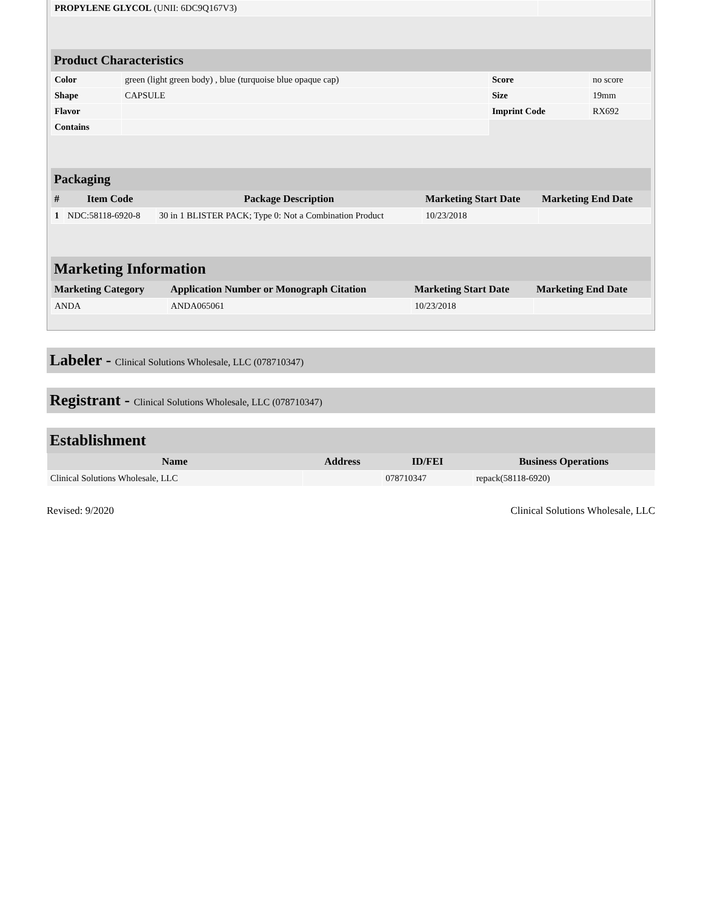| PROPYLENE GLYCOL (UNII: 6DC9Q167V3) | |
Product Characteristics
| Color | green (light green body) , blue (turquoise blue opaque cap) | Score | no score |
| Shape | CAPSULE | Size | 19mm |
| Flavor | | Imprint Code | RX692 |
| Contains | | | |
Packaging
| # | Item Code | Package Description | Marketing Start Date | Marketing End Date |
| --- | --- | --- | --- | --- |
| 1 | NDC:58118-6920-8 | 30 in 1 BLISTER PACK; Type 0: Not a Combination Product | 10/23/2018 | |
Marketing Information
| Marketing Category | Application Number or Monograph Citation | Marketing Start Date | Marketing End Date |
| --- | --- | --- | --- |
| ANDA | ANDA065061 | 10/23/2018 | |
Labeler - Clinical Solutions Wholesale, LLC (078710347)
Registrant - Clinical Solutions Wholesale, LLC (078710347)
Establishment
| Name | Address | ID/FEI | Business Operations |
| --- | --- | --- | --- |
| Clinical Solutions Wholesale, LLC | | 078710347 | repack(58118-6920) |
Revised: 9/2020 Clinical Solutions Wholesale, LLC